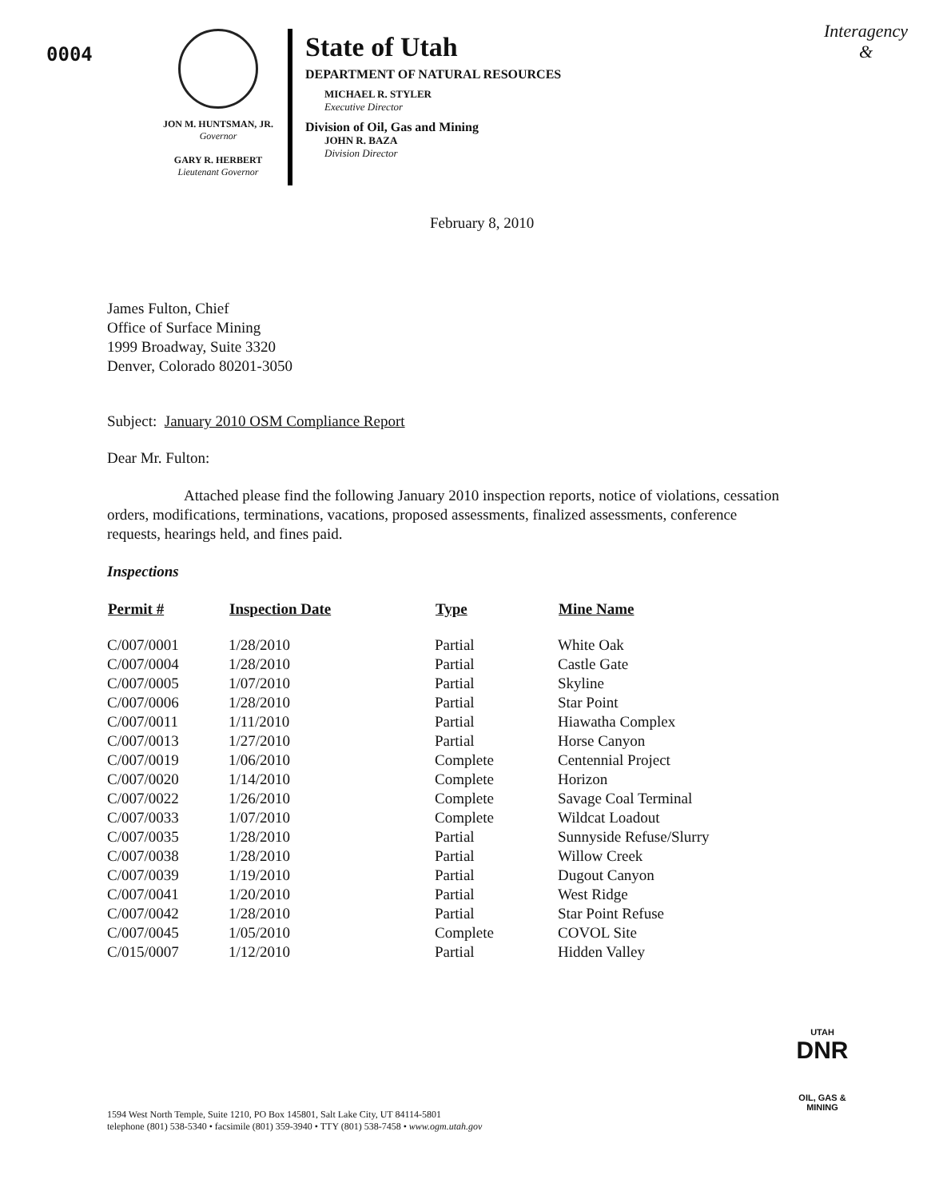Interagency
&
0004
JON M. HUNTSMAN, JR.
Governor
GARY R. HERBERT
Lieutenant Governor
State of Utah
DEPARTMENT OF NATURAL RESOURCES
MICHAEL R. STYLER
Executive Director
Division of Oil, Gas and Mining
JOHN R. BAZA
Division Director
February 8, 2010
James Fulton, Chief
Office of Surface Mining
1999 Broadway, Suite 3320
Denver, Colorado 80201-3050
Subject: January 2010 OSM Compliance Report
Dear Mr. Fulton:
Attached please find the following January 2010 inspection reports, notice of violations, cessation orders, modifications, terminations, vacations, proposed assessments, finalized assessments, conference requests, hearings held, and fines paid.
Inspections
| Permit # | Inspection Date | Type | Mine Name |
| --- | --- | --- | --- |
| C/007/0001 | 1/28/2010 | Partial | White Oak |
| C/007/0004 | 1/28/2010 | Partial | Castle Gate |
| C/007/0005 | 1/07/2010 | Partial | Skyline |
| C/007/0006 | 1/28/2010 | Partial | Star Point |
| C/007/0011 | 1/11/2010 | Partial | Hiawatha Complex |
| C/007/0013 | 1/27/2010 | Partial | Horse Canyon |
| C/007/0019 | 1/06/2010 | Complete | Centennial Project |
| C/007/0020 | 1/14/2010 | Complete | Horizon |
| C/007/0022 | 1/26/2010 | Complete | Savage Coal Terminal |
| C/007/0033 | 1/07/2010 | Complete | Wildcat Loadout |
| C/007/0035 | 1/28/2010 | Partial | Sunnyside Refuse/Slurry |
| C/007/0038 | 1/28/2010 | Partial | Willow Creek |
| C/007/0039 | 1/19/2010 | Partial | Dugout Canyon |
| C/007/0041 | 1/20/2010 | Partial | West Ridge |
| C/007/0042 | 1/28/2010 | Partial | Star Point Refuse |
| C/007/0045 | 1/05/2010 | Complete | COVOL Site |
| C/015/0007 | 1/12/2010 | Partial | Hidden Valley |
UTAH
DNR
OIL, GAS & MINING
1594 West North Temple, Suite 1210, PO Box 145801, Salt Lake City, UT 84114-5801
telephone (801) 538-5340 • facsimile (801) 359-3940 • TTY (801) 538-7458 • www.ogm.utah.gov